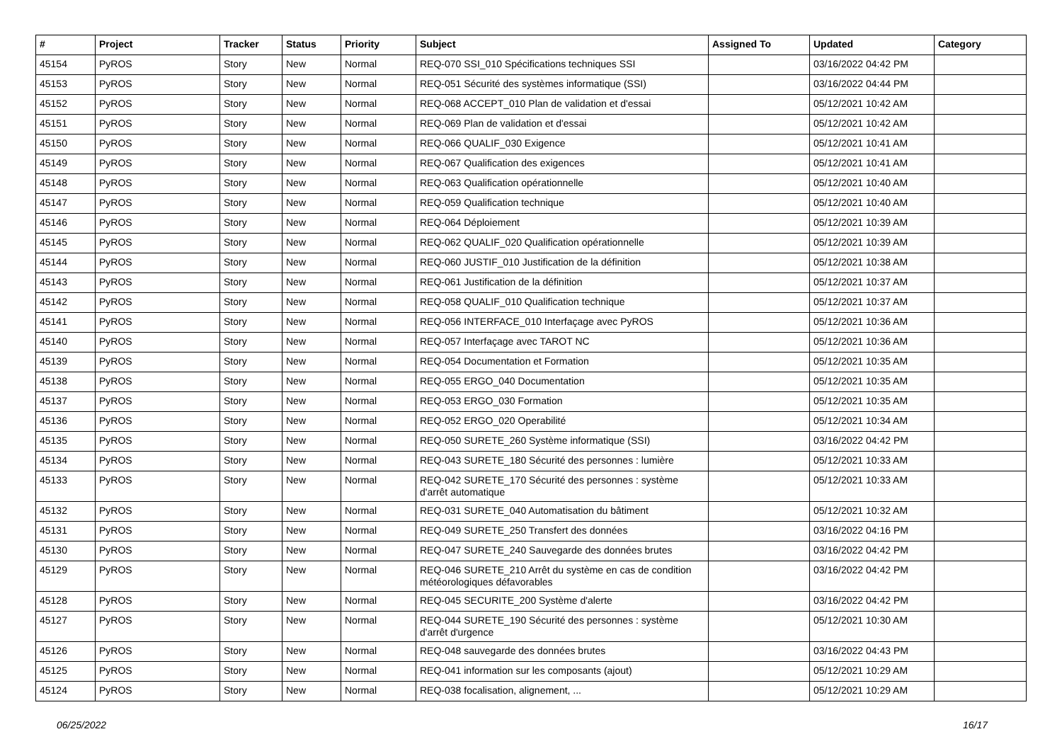| # | Project | Tracker | Status | Priority | Subject | Assigned To | Updated | Category |
| --- | --- | --- | --- | --- | --- | --- | --- | --- |
| 45154 | PyROS | Story | New | Normal | REQ-070 SSI_010 Spécifications techniques SSI | | 03/16/2022 04:42 PM | |
| 45153 | PyROS | Story | New | Normal | REQ-051 Sécurité des systèmes informatique (SSI) | | 03/16/2022 04:44 PM | |
| 45152 | PyROS | Story | New | Normal | REQ-068 ACCEPT_010 Plan de validation et d'essai | | 05/12/2021 10:42 AM | |
| 45151 | PyROS | Story | New | Normal | REQ-069 Plan de validation et d'essai | | 05/12/2021 10:42 AM | |
| 45150 | PyROS | Story | New | Normal | REQ-066 QUALIF_030 Exigence | | 05/12/2021 10:41 AM | |
| 45149 | PyROS | Story | New | Normal | REQ-067 Qualification des exigences | | 05/12/2021 10:41 AM | |
| 45148 | PyROS | Story | New | Normal | REQ-063 Qualification opérationnelle | | 05/12/2021 10:40 AM | |
| 45147 | PyROS | Story | New | Normal | REQ-059 Qualification technique | | 05/12/2021 10:40 AM | |
| 45146 | PyROS | Story | New | Normal | REQ-064 Déploiement | | 05/12/2021 10:39 AM | |
| 45145 | PyROS | Story | New | Normal | REQ-062 QUALIF_020 Qualification opérationnelle | | 05/12/2021 10:39 AM | |
| 45144 | PyROS | Story | New | Normal | REQ-060 JUSTIF_010 Justification de la définition | | 05/12/2021 10:38 AM | |
| 45143 | PyROS | Story | New | Normal | REQ-061 Justification de la définition | | 05/12/2021 10:37 AM | |
| 45142 | PyROS | Story | New | Normal | REQ-058 QUALIF_010 Qualification technique | | 05/12/2021 10:37 AM | |
| 45141 | PyROS | Story | New | Normal | REQ-056 INTERFACE_010 Interfaçage avec PyROS | | 05/12/2021 10:36 AM | |
| 45140 | PyROS | Story | New | Normal | REQ-057 Interfaçage avec TAROT NC | | 05/12/2021 10:36 AM | |
| 45139 | PyROS | Story | New | Normal | REQ-054 Documentation et Formation | | 05/12/2021 10:35 AM | |
| 45138 | PyROS | Story | New | Normal | REQ-055 ERGO_040 Documentation | | 05/12/2021 10:35 AM | |
| 45137 | PyROS | Story | New | Normal | REQ-053 ERGO_030 Formation | | 05/12/2021 10:35 AM | |
| 45136 | PyROS | Story | New | Normal | REQ-052 ERGO_020 Operabilité | | 05/12/2021 10:34 AM | |
| 45135 | PyROS | Story | New | Normal | REQ-050 SURETE_260 Système informatique (SSI) | | 03/16/2022 04:42 PM | |
| 45134 | PyROS | Story | New | Normal | REQ-043 SURETE_180 Sécurité des personnes : lumière | | 05/12/2021 10:33 AM | |
| 45133 | PyROS | Story | New | Normal | REQ-042 SURETE_170 Sécurité des personnes : système d'arrêt automatique | | 05/12/2021 10:33 AM | |
| 45132 | PyROS | Story | New | Normal | REQ-031 SURETE_040 Automatisation du bâtiment | | 05/12/2021 10:32 AM | |
| 45131 | PyROS | Story | New | Normal | REQ-049 SURETE_250 Transfert des données | | 03/16/2022 04:16 PM | |
| 45130 | PyROS | Story | New | Normal | REQ-047 SURETE_240 Sauvegarde des données brutes | | 03/16/2022 04:42 PM | |
| 45129 | PyROS | Story | New | Normal | REQ-046 SURETE_210 Arrêt du système en cas de condition météorologiques défavorables | | 03/16/2022 04:42 PM | |
| 45128 | PyROS | Story | New | Normal | REQ-045 SECURITE_200 Système d'alerte | | 03/16/2022 04:42 PM | |
| 45127 | PyROS | Story | New | Normal | REQ-044 SURETE_190 Sécurité des personnes : système d'arrêt d'urgence | | 05/12/2021 10:30 AM | |
| 45126 | PyROS | Story | New | Normal | REQ-048 sauvegarde des données brutes | | 03/16/2022 04:43 PM | |
| 45125 | PyROS | Story | New | Normal | REQ-041 information sur les composants (ajout) | | 05/12/2021 10:29 AM | |
| 45124 | PyROS | Story | New | Normal | REQ-038 focalisation, alignement, ... | | 05/12/2021 10:29 AM | |
06/25/2022 16/17